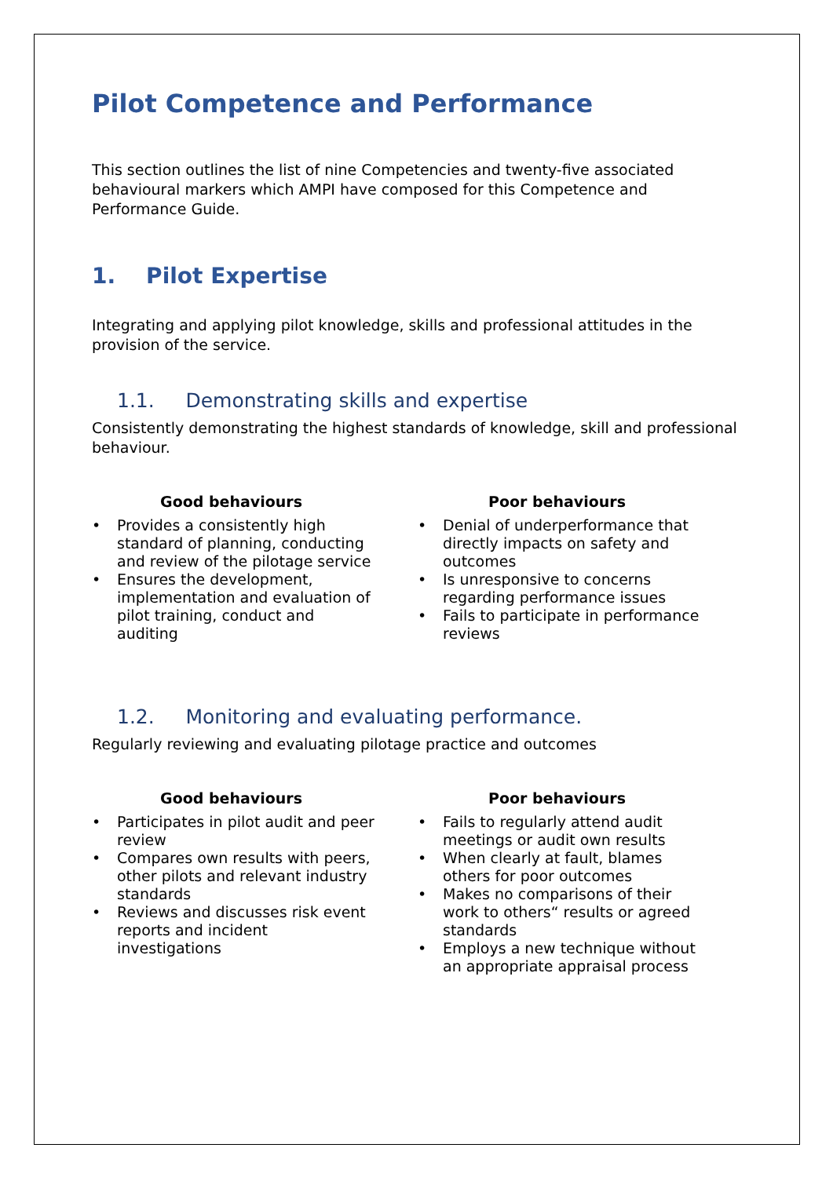Pilot Competence and Performance
This section outlines the list of nine Competencies and twenty-five associated behavioural markers which AMPI have composed for this Competence and Performance Guide.
1. Pilot Expertise
Integrating and applying pilot knowledge, skills and professional attitudes in the provision of the service.
1.1. Demonstrating skills and expertise
Consistently demonstrating the highest standards of knowledge, skill and professional behaviour.
Good behaviours
• Provides a consistently high standard of planning, conducting and review of the pilotage service
• Ensures the development, implementation and evaluation of pilot training, conduct and auditing
Poor behaviours
• Denial of underperformance that directly impacts on safety and outcomes
• Is unresponsive to concerns regarding performance issues
• Fails to participate in performance reviews
1.2. Monitoring and evaluating performance.
Regularly reviewing and evaluating pilotage practice and outcomes
Good behaviours
• Participates in pilot audit and peer review
• Compares own results with peers, other pilots and relevant industry standards
• Reviews and discusses risk event reports and incident investigations
Poor behaviours
• Fails to regularly attend audit meetings or audit own results
• When clearly at fault, blames others for poor outcomes
• Makes no comparisons of their work to others“ results or agreed standards
• Employs a new technique without an appropriate appraisal process